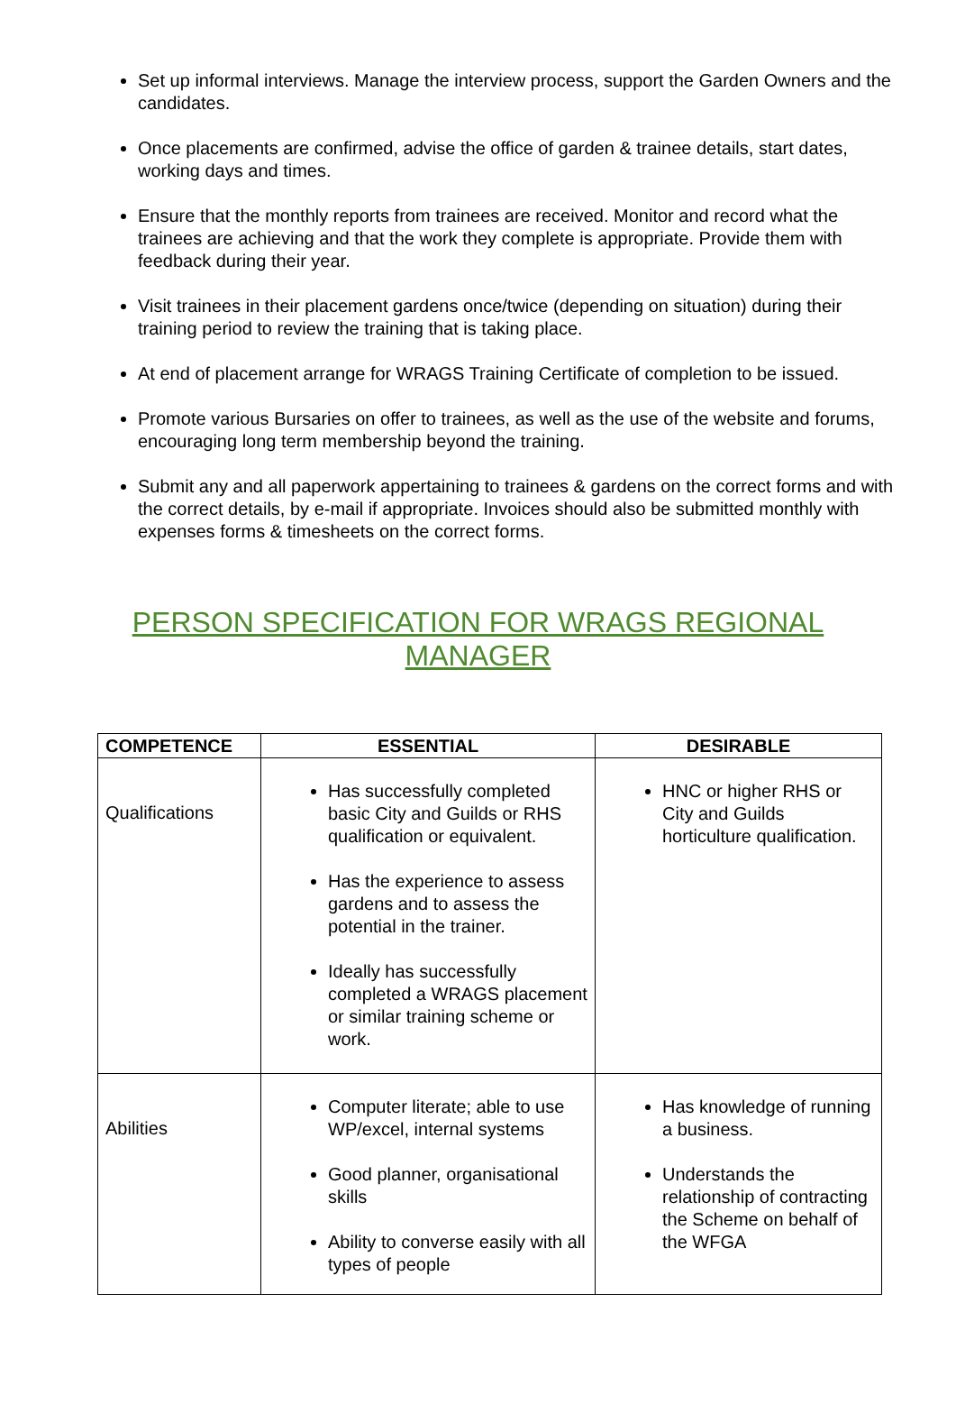Set up informal interviews. Manage the interview process, support the Garden Owners and the candidates.
Once placements are confirmed, advise the office of garden & trainee details, start dates, working days and times.
Ensure that the monthly reports from trainees are received. Monitor and record what the trainees are achieving and that the work they complete is appropriate. Provide them with feedback during their year.
Visit trainees in their placement gardens once/twice (depending on situation) during their training period to review the training that is taking place.
At end of placement arrange for WRAGS Training Certificate of completion to be issued.
Promote various Bursaries on offer to trainees, as well as the use of the website and forums, encouraging long term membership beyond the training.
Submit any and all paperwork appertaining to trainees & gardens on the correct forms and with the correct details, by e-mail if appropriate. Invoices should also be submitted monthly with expenses forms & timesheets on the correct forms.
PERSON SPECIFICATION FOR WRAGS REGIONAL MANAGER
| COMPETENCE | ESSENTIAL | DESIRABLE |
| --- | --- | --- |
| Qualifications | Has successfully completed basic City and Guilds or RHS qualification or equivalent. Has the experience to assess gardens and to assess the potential in the trainer. Ideally has successfully completed a WRAGS placement or similar training scheme or work. | HNC or higher RHS or City and Guilds horticulture qualification. |
| Abilities | Computer literate; able to use WP/excel, internal systems Good planner, organisational skills Ability to converse easily with all types of people | Has knowledge of running a business. Understands the relationship of contracting the Scheme on behalf of the WFGA |